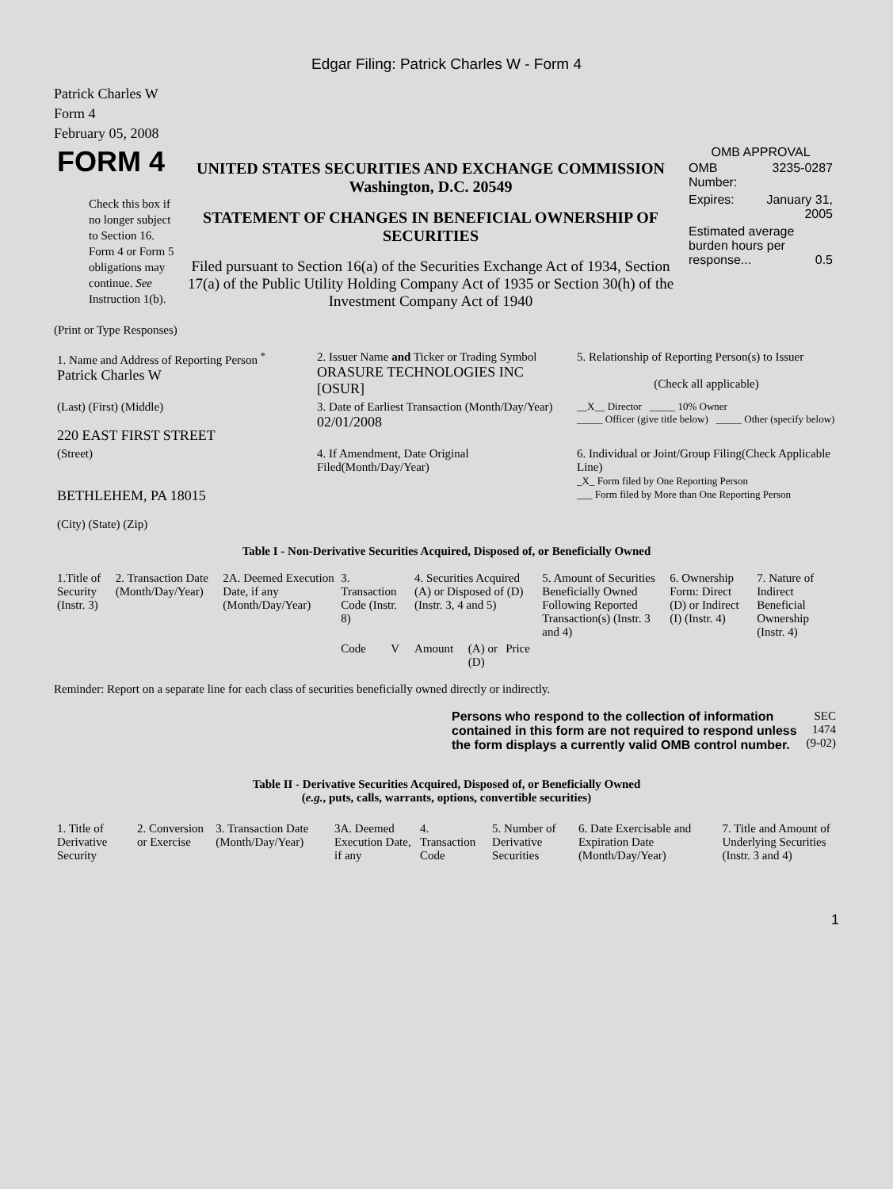Edgar Filing: Patrick Charles W - Form 4
Patrick Charles W
Form 4
February 05, 2008
| FORM 4 Check this box if no longer subject to Section 16. Form 4 or Form 5 obligations may continue. See Instruction 1(b). | UNITED STATES SECURITIES AND EXCHANGE COMMISSION Washington, D.C. 20549 STATEMENT OF CHANGES IN BENEFICIAL OWNERSHIP OF SECURITIES Filed pursuant to Section 16(a) of the Securities Exchange Act of 1934, Section 17(a) of the Public Utility Holding Company Act of 1935 or Section 30(h) of the Investment Company Act of 1940 | OMB APPROVAL / OMB Number: / 3235-0287 / / Expires: / January 31, 2005 / / Estimated average burden hours per response... 0.5 / / |
(Print or Type Responses)
| 1. Name and Address of Reporting Person <sup>*</sup> Patrick Charles W | 2. Issuer Name and Ticker or Trading Symbol ORASURE TECHNOLOGIES INC [OSUR] | 5. Relationship of Reporting Person(s) to Issuer (Check all applicable) |
| (Last) (First) (Middle) 220 EAST FIRST STREET | 3. Date of Earliest Transaction (Month/Day/Year) 02/01/2008 | __X__ Director _____ 10% Owner _____ Officer (give title below) _____ Other (specify below) |
| (Street) BETHLEHEM, PA 18015 (City) (State) (Zip) | 4. If Amendment, Date Original Filed(Month/Day/Year) | 6. Individual or Joint/Group Filing(Check Applicable Line) _X_ Form filed by One Reporting Person ___ Form filed by More than One Reporting Person |
Table I - Non-Derivative Securities Acquired, Disposed of, or Beneficially Owned
| 1.Title of Security (Instr. 3) | 2. Transaction Date (Month/Day/Year) | 2A. Deemed Execution Date, if any (Month/Day/Year) | 3. Transaction Code (Instr. 8) | | 4. Securities Acquired (A) or Disposed of (D) (Instr. 3, 4 and 5) | | | 5. Amount of Securities Beneficially Owned Following Reported Transaction(s) (Instr. 3 and 4) | 6. Ownership Form: Direct (D) or Indirect (I) (Instr. 4) | 7. Nature of Indirect Beneficial Ownership (Instr. 4) |
| --- | --- | --- | --- | --- | --- | --- | --- | --- | --- | --- |
| | | | Code | V | Amount | (A) or (D) | Price | | | |
Reminder: Report on a separate line for each class of securities beneficially owned directly or indirectly.
| | Persons who respond to the collection of information contained in this form are not required to respond unless the form displays a currently valid OMB control number. | SEC 1474 (9-02) |
Table II - Derivative Securities Acquired, Disposed of, or Beneficially Owned
(e.g., puts, calls, warrants, options, convertible securities)
| 1. Title of Derivative Security | 2. Conversion or Exercise | 3. Transaction Date (Month/Day/Year) | 3A. Deemed Execution Date, if any | 4. Transaction Code | 5. Number of Derivative Securities | 6. Date Exercisable and Expiration Date (Month/Day/Year) | 7. Title and Amount of Underlying Securities (Instr. 3 and 4) |
| --- | --- | --- | --- | --- | --- | --- | --- |
1